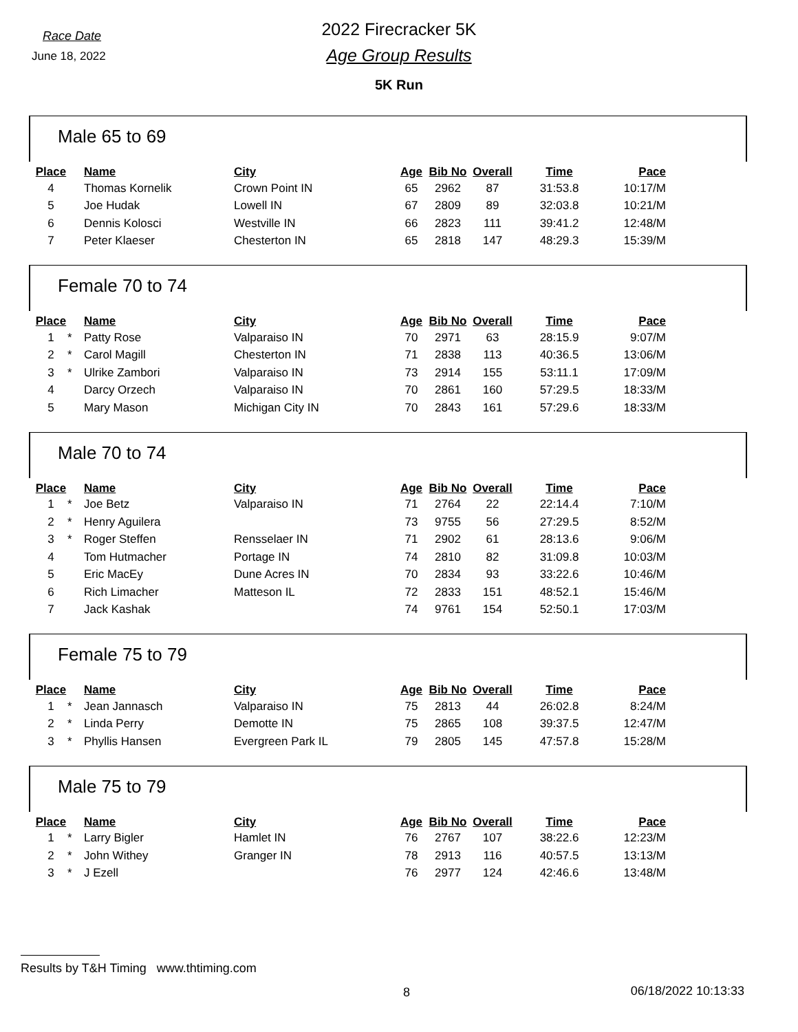Race Date
June 18, 2022
2022 Firecracker 5K
Age Group Results
5K Run
Male 65 to 69
| Place | | Name | City | Age | Bib No | Overall | Time | Pace |
| --- | --- | --- | --- | --- | --- | --- | --- | --- |
| 4 | | Thomas Kornelik | Crown Point IN | 65 | 2962 | 87 | 31:53.8 | 10:17/M |
| 5 | | Joe Hudak | Lowell IN | 67 | 2809 | 89 | 32:03.8 | 10:21/M |
| 6 | | Dennis Kolosci | Westville IN | 66 | 2823 | 111 | 39:41.2 | 12:48/M |
| 7 | | Peter Klaeser | Chesterton IN | 65 | 2818 | 147 | 48:29.3 | 15:39/M |
Female 70 to 74
| Place | | Name | City | Age | Bib No | Overall | Time | Pace |
| --- | --- | --- | --- | --- | --- | --- | --- | --- |
| 1 | * | Patty Rose | Valparaiso IN | 70 | 2971 | 63 | 28:15.9 | 9:07/M |
| 2 | * | Carol Magill | Chesterton IN | 71 | 2838 | 113 | 40:36.5 | 13:06/M |
| 3 | * | Ulrike Zambori | Valparaiso IN | 73 | 2914 | 155 | 53:11.1 | 17:09/M |
| 4 | | Darcy Orzech | Valparaiso IN | 70 | 2861 | 160 | 57:29.5 | 18:33/M |
| 5 | | Mary Mason | Michigan City IN | 70 | 2843 | 161 | 57:29.6 | 18:33/M |
Male 70 to 74
| Place | | Name | City | Age | Bib No | Overall | Time | Pace |
| --- | --- | --- | --- | --- | --- | --- | --- | --- |
| 1 | * | Joe Betz | Valparaiso IN | 71 | 2764 | 22 | 22:14.4 | 7:10/M |
| 2 | * | Henry Aguilera | | 73 | 9755 | 56 | 27:29.5 | 8:52/M |
| 3 | * | Roger Steffen | Rensselaer IN | 71 | 2902 | 61 | 28:13.6 | 9:06/M |
| 4 | | Tom Hutmacher | Portage IN | 74 | 2810 | 82 | 31:09.8 | 10:03/M |
| 5 | | Eric MacEy | Dune Acres IN | 70 | 2834 | 93 | 33:22.6 | 10:46/M |
| 6 | | Rich Limacher | Matteson IL | 72 | 2833 | 151 | 48:52.1 | 15:46/M |
| 7 | | Jack Kashak | | 74 | 9761 | 154 | 52:50.1 | 17:03/M |
Female 75 to 79
| Place | | Name | City | Age | Bib No | Overall | Time | Pace |
| --- | --- | --- | --- | --- | --- | --- | --- | --- |
| 1 | * | Jean Jannasch | Valparaiso IN | 75 | 2813 | 44 | 26:02.8 | 8:24/M |
| 2 | * | Linda Perry | Demotte IN | 75 | 2865 | 108 | 39:37.5 | 12:47/M |
| 3 | * | Phyllis Hansen | Evergreen Park IL | 79 | 2805 | 145 | 47:57.8 | 15:28/M |
Male 75 to 79
| Place | | Name | City | Age | Bib No | Overall | Time | Pace |
| --- | --- | --- | --- | --- | --- | --- | --- | --- |
| 1 | * | Larry Bigler | Hamlet IN | 76 | 2767 | 107 | 38:22.6 | 12:23/M |
| 2 | * | John Withey | Granger IN | 78 | 2913 | 116 | 40:57.5 | 13:13/M |
| 3 | * | J Ezell | | 76 | 2977 | 124 | 42:46.6 | 13:48/M |
Results by T&H Timing www.thtiming.com
8 06/18/2022 10:13:33